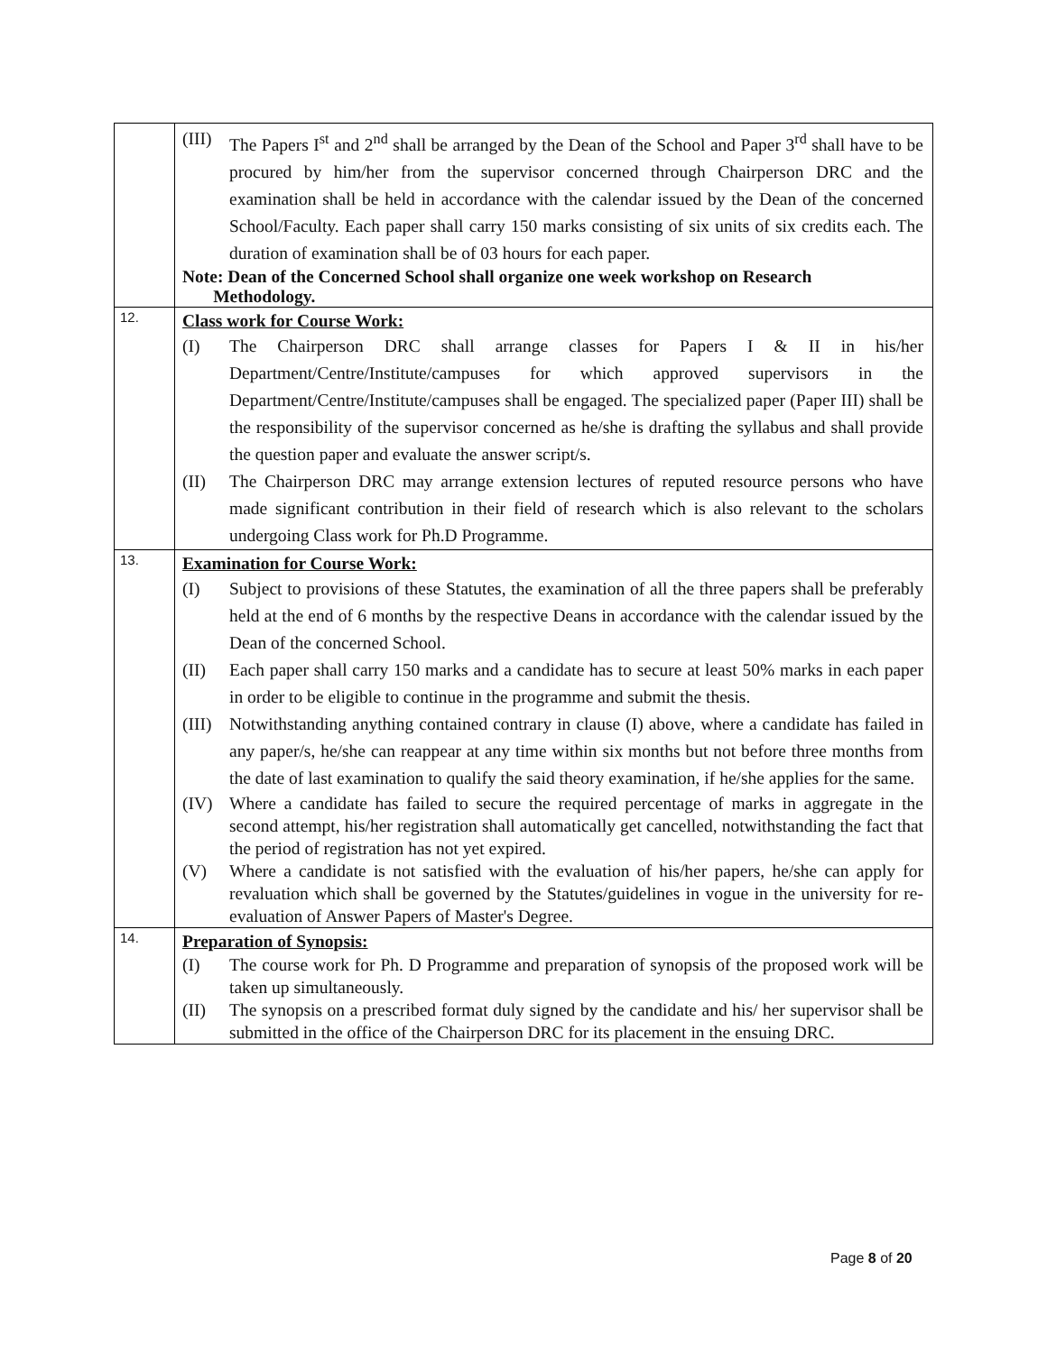| | (III) The Papers I<sup>st</sup> and 2<sup>nd</sup> shall be arranged by the Dean of the School and Paper 3<sup>rd</sup> shall have to be procured by him/her from the supervisor concerned through Chairperson DRC and the examination shall be held in accordance with the calendar issued by the Dean of the concerned School/Faculty. Each paper shall carry 150 marks consisting of six units of six credits each. The duration of examination shall be of 03 hours for each paper. Note: Dean of the Concerned School shall organize one week workshop on Research Methodology. |
| 12. | Class work for Course Work: (I) The Chairperson DRC shall arrange classes for Papers I & II in his/her Department/Centre/Institute/campuses for which approved supervisors in the Department/Centre/Institute/campuses shall be engaged. The specialized paper (Paper III) shall be the responsibility of the supervisor concerned as he/she is drafting the syllabus and shall provide the question paper and evaluate the answer script/s. (II) The Chairperson DRC may arrange extension lectures of reputed resource persons who have made significant contribution in their field of research which is also relevant to the scholars undergoing Class work for Ph.D Programme. |
| 13. | Examination for Course Work: (I) Subject to provisions of these Statutes, the examination of all the three papers shall be preferably held at the end of 6 months by the respective Deans in accordance with the calendar issued by the Dean of the concerned School. (II) Each paper shall carry 150 marks and a candidate has to secure at least 50% marks in each paper in order to be eligible to continue in the programme and submit the thesis. (III) Notwithstanding anything contained contrary in clause (I) above, where a candidate has failed in any paper/s, he/she can reappear at any time within six months but not before three months from the date of last examination to qualify the said theory examination, if he/she applies for the same. (IV) Where a candidate has failed to secure the required percentage of marks in aggregate in the second attempt, his/her registration shall automatically get cancelled, notwithstanding the fact that the period of registration has not yet expired. (V) Where a candidate is not satisfied with the evaluation of his/her papers, he/she can apply for revaluation which shall be governed by the Statutes/guidelines in vogue in the university for re-evaluation of Answer Papers of Master's Degree. |
| 14. | Preparation of Synopsis: (I) The course work for Ph. D Programme and preparation of synopsis of the proposed work will be taken up simultaneously. (II) The synopsis on a prescribed format duly signed by the candidate and his/ her supervisor shall be submitted in the office of the Chairperson DRC for its placement in the ensuing DRC. |
Page 8 of 20